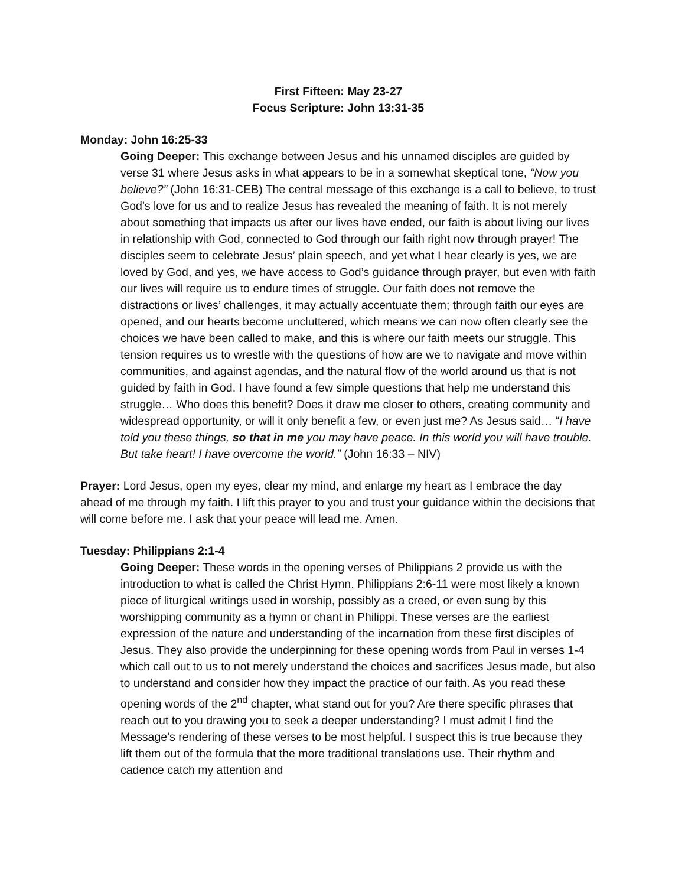First Fifteen: May 23-27
Focus Scripture: John 13:31-35
Monday: John 16:25-33
Going Deeper: This exchange between Jesus and his unnamed disciples are guided by verse 31 where Jesus asks in what appears to be in a somewhat skeptical tone, “Now you believe?” (John 16:31-CEB) The central message of this exchange is a call to believe, to trust God’s love for us and to realize Jesus has revealed the meaning of faith. It is not merely about something that impacts us after our lives have ended, our faith is about living our lives in relationship with God, connected to God through our faith right now through prayer! The disciples seem to celebrate Jesus’ plain speech, and yet what I hear clearly is yes, we are loved by God, and yes, we have access to God’s guidance through prayer, but even with faith our lives will require us to endure times of struggle. Our faith does not remove the distractions or lives’ challenges, it may actually accentuate them; through faith our eyes are opened, and our hearts become uncluttered, which means we can now often clearly see the choices we have been called to make, and this is where our faith meets our struggle. This tension requires us to wrestle with the questions of how are we to navigate and move within communities, and against agendas, and the natural flow of the world around us that is not guided by faith in God. I have found a few simple questions that help me understand this struggle… Who does this benefit? Does it draw me closer to others, creating community and widespread opportunity, or will it only benefit a few, or even just me? As Jesus said… “I have told you these things, so that in me you may have peace. In this world you will have trouble. But take heart! I have overcome the world.” (John 16:33 – NIV)
Prayer: Lord Jesus, open my eyes, clear my mind, and enlarge my heart as I embrace the day ahead of me through my faith. I lift this prayer to you and trust your guidance within the decisions that will come before me. I ask that your peace will lead me. Amen.
Tuesday: Philippians 2:1-4
Going Deeper: These words in the opening verses of Philippians 2 provide us with the introduction to what is called the Christ Hymn. Philippians 2:6-11 were most likely a known piece of liturgical writings used in worship, possibly as a creed, or even sung by this worshipping community as a hymn or chant in Philippi. These verses are the earliest expression of the nature and understanding of the incarnation from these first disciples of Jesus. They also provide the underpinning for these opening words from Paul in verses 1-4 which call out to us to not merely understand the choices and sacrifices Jesus made, but also to understand and consider how they impact the practice of our faith. As you read these opening words of the 2<sup>nd</sup> chapter, what stand out for you? Are there specific phrases that reach out to you drawing you to seek a deeper understanding? I must admit I find the Message’s rendering of these verses to be most helpful. I suspect this is true because they lift them out of the formula that the more traditional translations use. Their rhythm and cadence catch my attention and